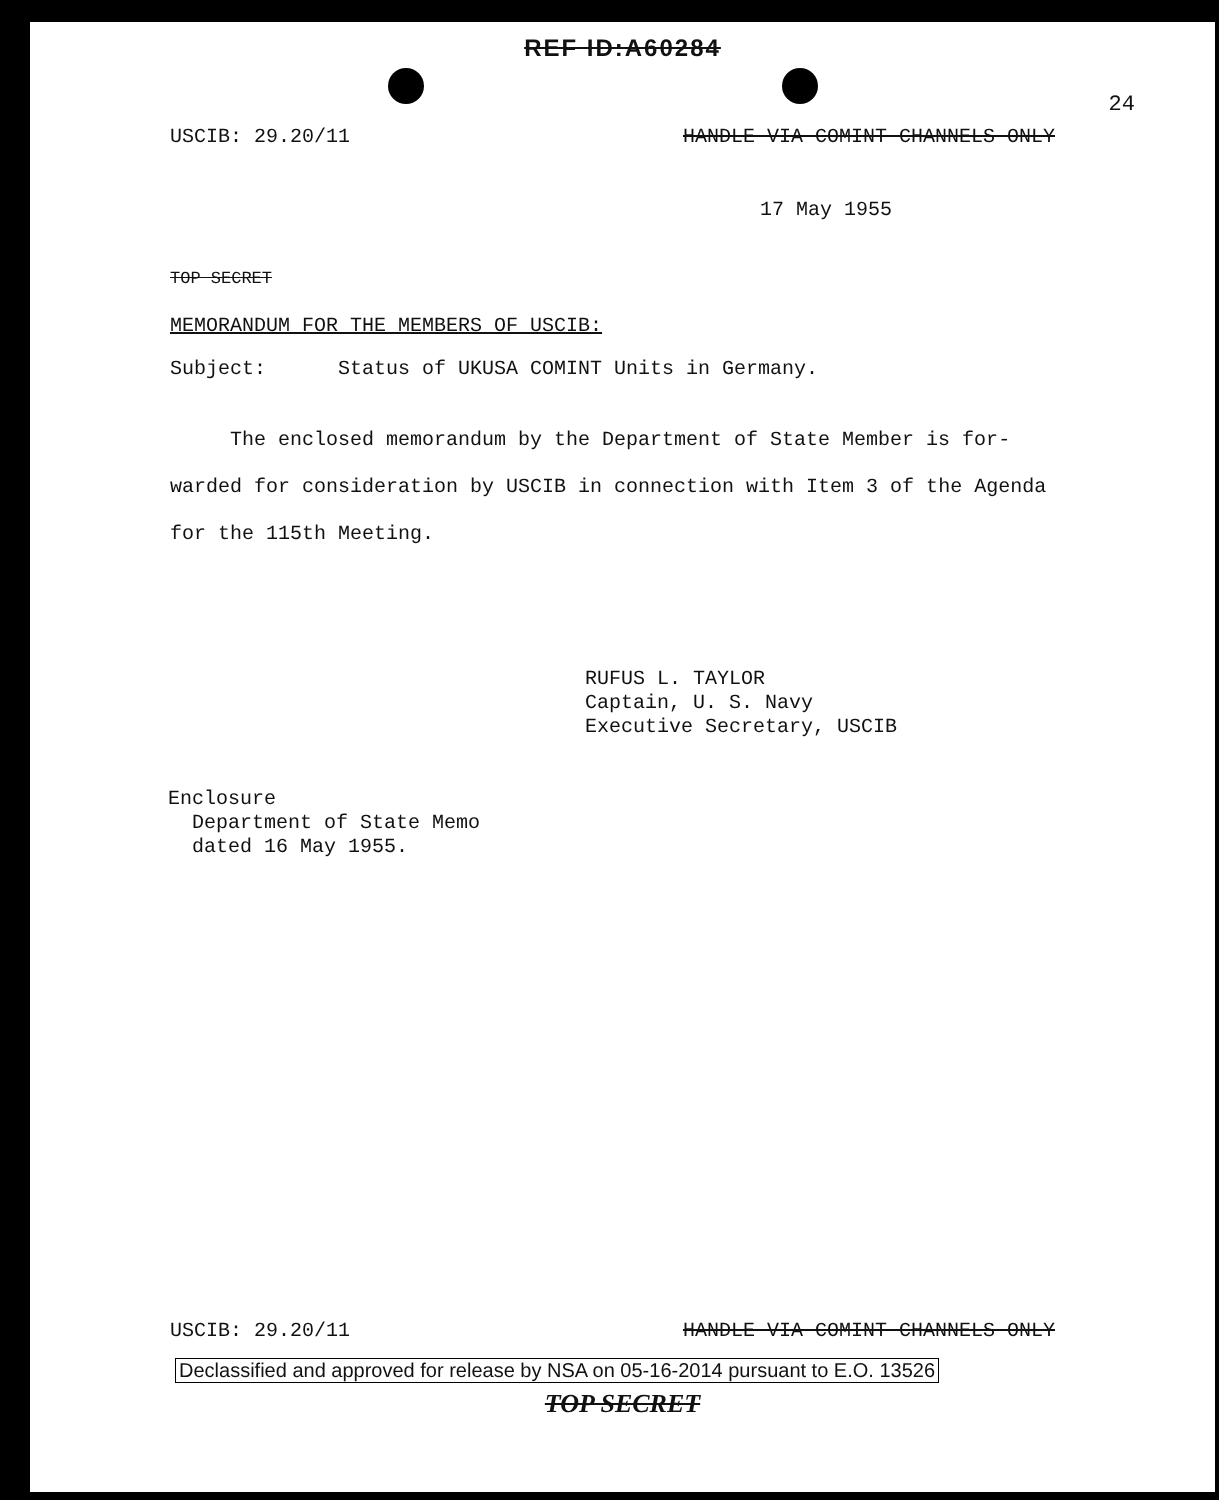REF ID:A60284
24
USCIB: 29.20/11 HANDLE VIA COMINT CHANNELS ONLY
17 May 1955
TOP SECRET
MEMORANDUM FOR THE MEMBERS OF USCIB:
Subject: Status of UKUSA COMINT Units in Germany.
The enclosed memorandum by the Department of State Member is for-warded for consideration by USCIB in connection with Item 3 of the Agenda for the 115th Meeting.
RUFUS L. TAYLOR
Captain, U. S. Navy
Executive Secretary, USCIB
Enclosure
Department of State Memo
dated 16 May 1955.
USCIB: 29.20/11 HANDLE VIA COMINT CHANNELS ONLY
Declassified and approved for release by NSA on 05-16-2014 pursuant to E.O. 13526
TOP SECRET